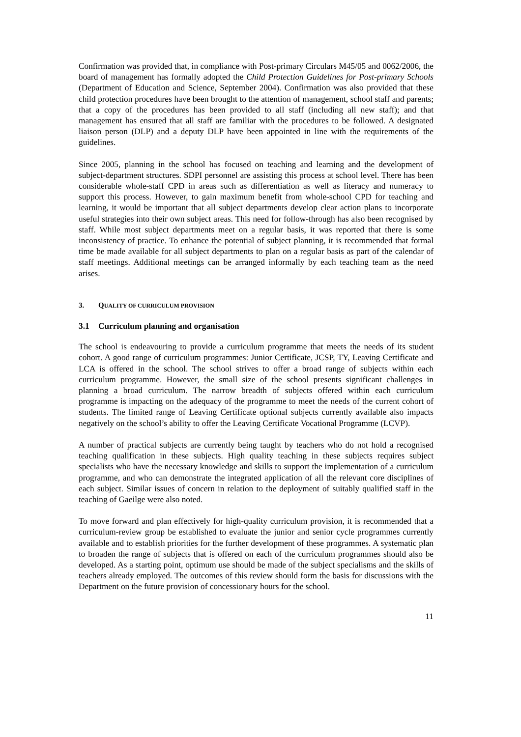Confirmation was provided that, in compliance with Post-primary Circulars M45/05 and 0062/2006, the board of management has formally adopted the Child Protection Guidelines for Post-primary Schools (Department of Education and Science, September 2004). Confirmation was also provided that these child protection procedures have been brought to the attention of management, school staff and parents; that a copy of the procedures has been provided to all staff (including all new staff); and that management has ensured that all staff are familiar with the procedures to be followed. A designated liaison person (DLP) and a deputy DLP have been appointed in line with the requirements of the guidelines.
Since 2005, planning in the school has focused on teaching and learning and the development of subject-department structures. SDPI personnel are assisting this process at school level. There has been considerable whole-staff CPD in areas such as differentiation as well as literacy and numeracy to support this process. However, to gain maximum benefit from whole-school CPD for teaching and learning, it would be important that all subject departments develop clear action plans to incorporate useful strategies into their own subject areas. This need for follow-through has also been recognised by staff. While most subject departments meet on a regular basis, it was reported that there is some inconsistency of practice. To enhance the potential of subject planning, it is recommended that formal time be made available for all subject departments to plan on a regular basis as part of the calendar of staff meetings. Additional meetings can be arranged informally by each teaching team as the need arises.
3. QUALITY OF CURRICULUM PROVISION
3.1 Curriculum planning and organisation
The school is endeavouring to provide a curriculum programme that meets the needs of its student cohort. A good range of curriculum programmes: Junior Certificate, JCSP, TY, Leaving Certificate and LCA is offered in the school. The school strives to offer a broad range of subjects within each curriculum programme. However, the small size of the school presents significant challenges in planning a broad curriculum. The narrow breadth of subjects offered within each curriculum programme is impacting on the adequacy of the programme to meet the needs of the current cohort of students. The limited range of Leaving Certificate optional subjects currently available also impacts negatively on the school’s ability to offer the Leaving Certificate Vocational Programme (LCVP).
A number of practical subjects are currently being taught by teachers who do not hold a recognised teaching qualification in these subjects. High quality teaching in these subjects requires subject specialists who have the necessary knowledge and skills to support the implementation of a curriculum programme, and who can demonstrate the integrated application of all the relevant core disciplines of each subject. Similar issues of concern in relation to the deployment of suitably qualified staff in the teaching of Gaeilge were also noted.
To move forward and plan effectively for high-quality curriculum provision, it is recommended that a curriculum-review group be established to evaluate the junior and senior cycle programmes currently available and to establish priorities for the further development of these programmes. A systematic plan to broaden the range of subjects that is offered on each of the curriculum programmes should also be developed. As a starting point, optimum use should be made of the subject specialisms and the skills of teachers already employed. The outcomes of this review should form the basis for discussions with the Department on the future provision of concessionary hours for the school.
11